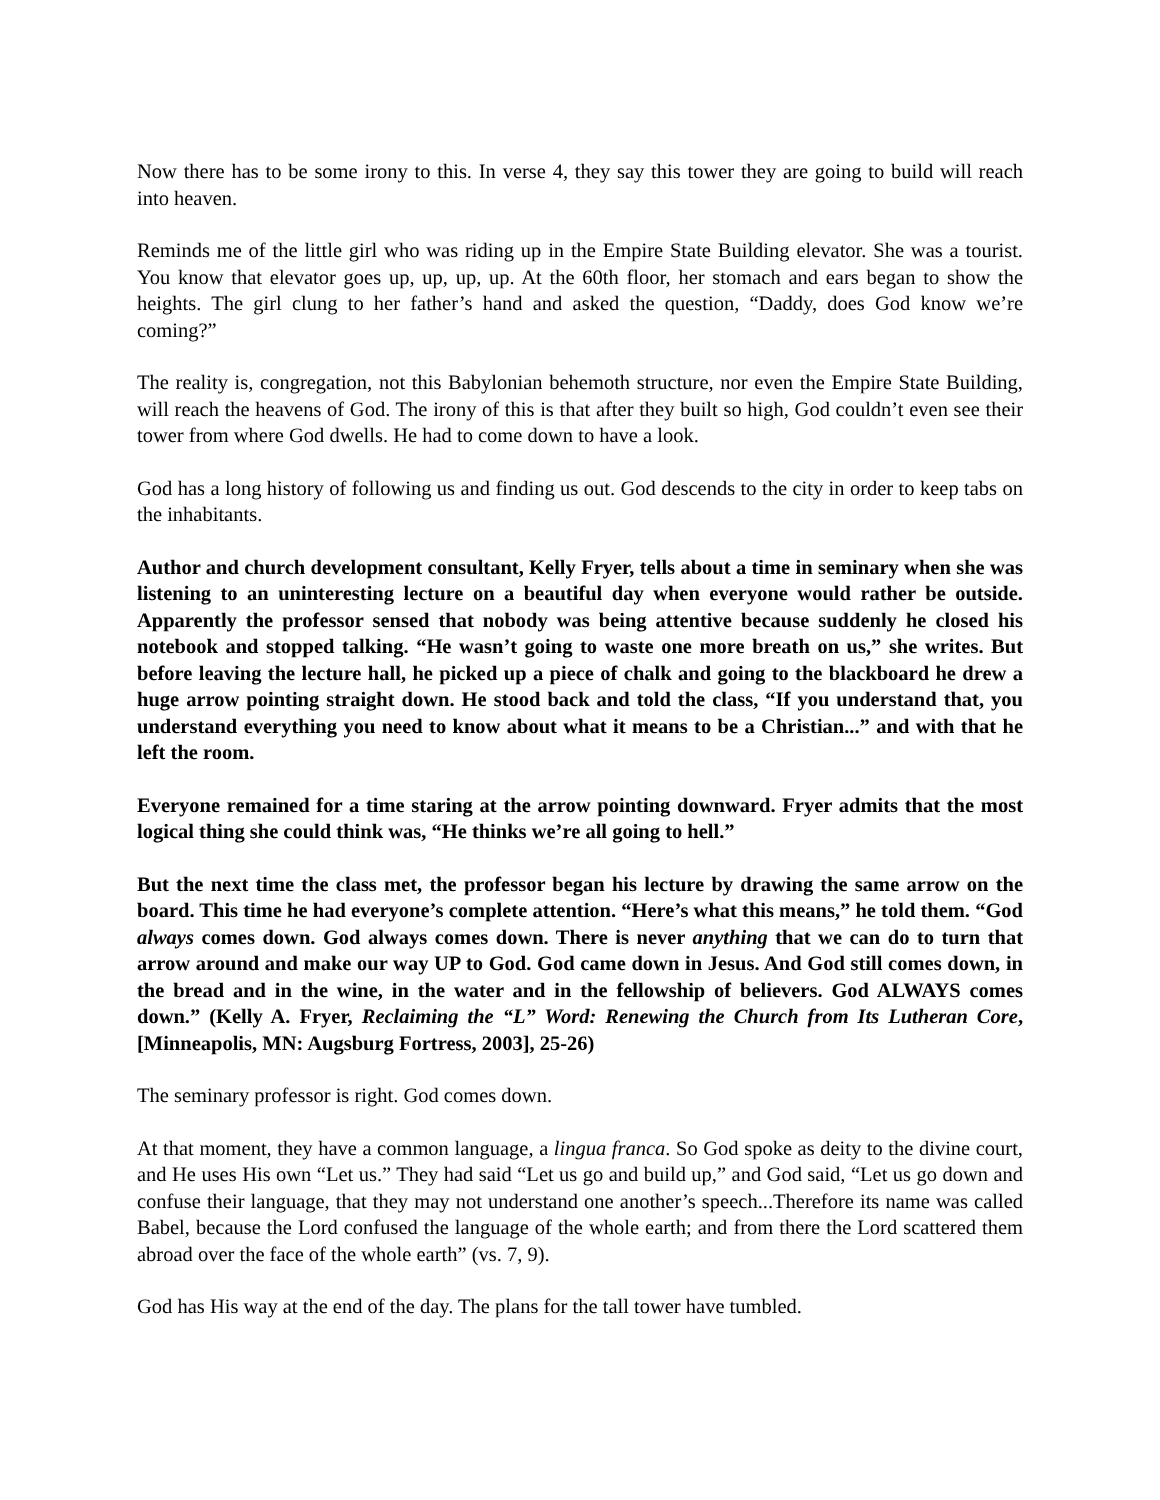Now there has to be some irony to this. In verse 4, they say this tower they are going to build will reach into heaven.
Reminds me of the little girl who was riding up in the Empire State Building elevator. She was a tourist. You know that elevator goes up, up, up, up. At the 60th floor, her stomach and ears began to show the heights. The girl clung to her father’s hand and asked the question, “Daddy, does God know we’re coming?”
The reality is, congregation, not this Babylonian behemoth structure, nor even the Empire State Building, will reach the heavens of God. The irony of this is that after they built so high, God couldn’t even see their tower from where God dwells. He had to come down to have a look.
God has a long history of following us and finding us out. God descends to the city in order to keep tabs on the inhabitants.
Author and church development consultant, Kelly Fryer, tells about a time in seminary when she was listening to an uninteresting lecture on a beautiful day when everyone would rather be outside. Apparently the professor sensed that nobody was being attentive because suddenly he closed his notebook and stopped talking. “He wasn’t going to waste one more breath on us,” she writes. But before leaving the lecture hall, he picked up a piece of chalk and going to the blackboard he drew a huge arrow pointing straight down. He stood back and told the class, “If you understand that, you understand everything you need to know about what it means to be a Christian...” and with that he left the room.
Everyone remained for a time staring at the arrow pointing downward. Fryer admits that the most logical thing she could think was, “He thinks we’re all going to hell.”
But the next time the class met, the professor began his lecture by drawing the same arrow on the board. This time he had everyone’s complete attention. “Here’s what this means,” he told them. “God always comes down. God always comes down. There is never anything that we can do to turn that arrow around and make our way UP to God. God came down in Jesus. And God still comes down, in the bread and in the wine, in the water and in the fellowship of believers. God ALWAYS comes down.” (Kelly A. Fryer, Reclaiming the “L” Word: Renewing the Church from Its Lutheran Core, [Minneapolis, MN: Augsburg Fortress, 2003], 25-26)
The seminary professor is right. God comes down.
At that moment, they have a common language, a lingua franca. So God spoke as deity to the divine court, and He uses His own “Let us.” They had said “Let us go and build up,” and God said, “Let us go down and confuse their language, that they may not understand one another’s speech...Therefore its name was called Babel, because the Lord confused the language of the whole earth; and from there the Lord scattered them abroad over the face of the whole earth” (vs. 7, 9).
God has His way at the end of the day. The plans for the tall tower have tumbled.